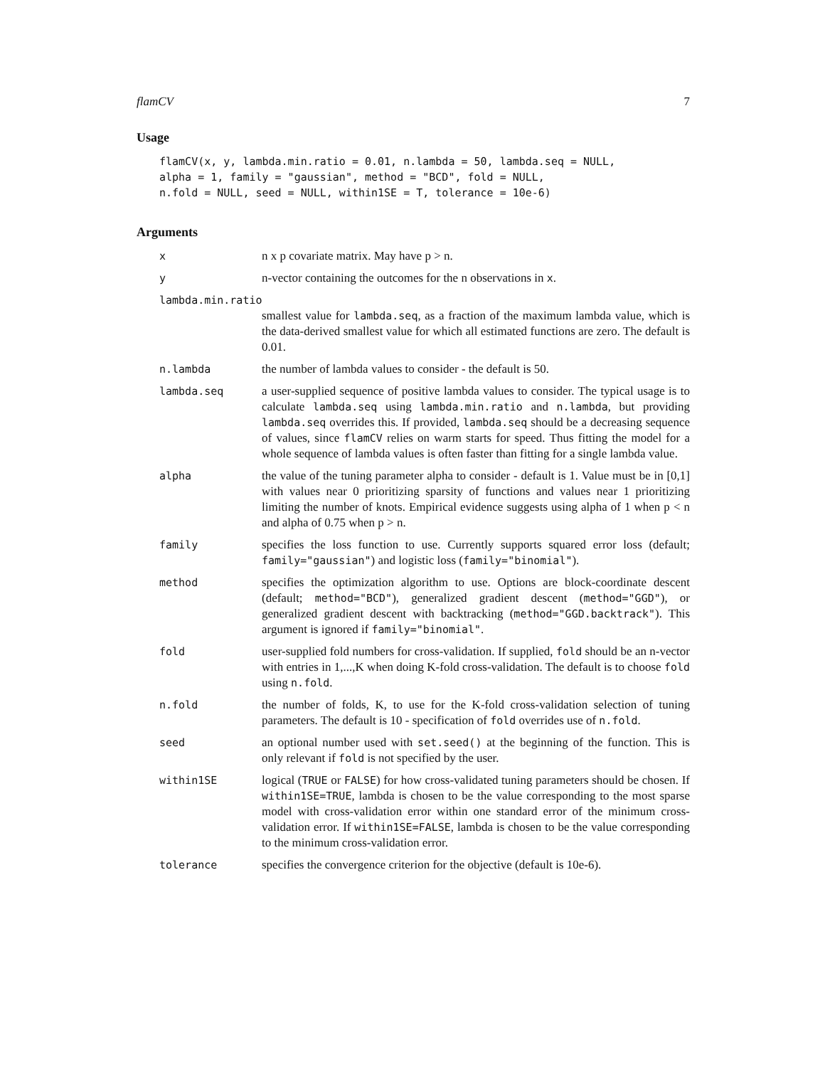flamCV 7
Usage
flamCV(x, y, lambda.min.ratio = 0.01, n.lambda = 50, lambda.seq = NULL,
alpha = 1, family = "gaussian", method = "BCD", fold = NULL,
n.fold = NULL, seed = NULL, within1SE = T, tolerance = 10e-6)
Arguments
x n x p covariate matrix. May have p > n.
y n-vector containing the outcomes for the n observations in x.
lambda.min.ratio
smallest value for lambda.seq, as a fraction of the maximum lambda value, which is the data-derived smallest value for which all estimated functions are zero. The default is 0.01.
n.lambda the number of lambda values to consider - the default is 50.
lambda.seq a user-supplied sequence of positive lambda values to consider. The typical usage is to calculate lambda.seq using lambda.min.ratio and n.lambda, but providing lambda.seq overrides this. If provided, lambda.seq should be a decreasing sequence of values, since flamCV relies on warm starts for speed. Thus fitting the model for a whole sequence of lambda values is often faster than fitting for a single lambda value.
alpha the value of the tuning parameter alpha to consider - default is 1. Value must be in [0,1] with values near 0 prioritizing sparsity of functions and values near 1 prioritizing limiting the number of knots. Empirical evidence suggests using alpha of 1 when p < n and alpha of 0.75 when p > n.
family specifies the loss function to use. Currently supports squared error loss (default; family="gaussian") and logistic loss (family="binomial").
method specifies the optimization algorithm to use. Options are block-coordinate descent (default; method="BCD"), generalized gradient descent (method="GGD"), or generalized gradient descent with backtracking (method="GGD.backtrack"). This argument is ignored if family="binomial".
fold user-supplied fold numbers for cross-validation. If supplied, fold should be an n-vector with entries in 1,...,K when doing K-fold cross-validation. The default is to choose fold using n.fold.
n.fold the number of folds, K, to use for the K-fold cross-validation selection of tuning parameters. The default is 10 - specification of fold overrides use of n.fold.
seed an optional number used with set.seed() at the beginning of the function. This is only relevant if fold is not specified by the user.
within1SE logical (TRUE or FALSE) for how cross-validated tuning parameters should be chosen. If within1SE=TRUE, lambda is chosen to be the value corresponding to the most sparse model with cross-validation error within one standard error of the minimum cross-validation error. If within1SE=FALSE, lambda is chosen to be the value corresponding to the minimum cross-validation error.
tolerance specifies the convergence criterion for the objective (default is 10e-6).